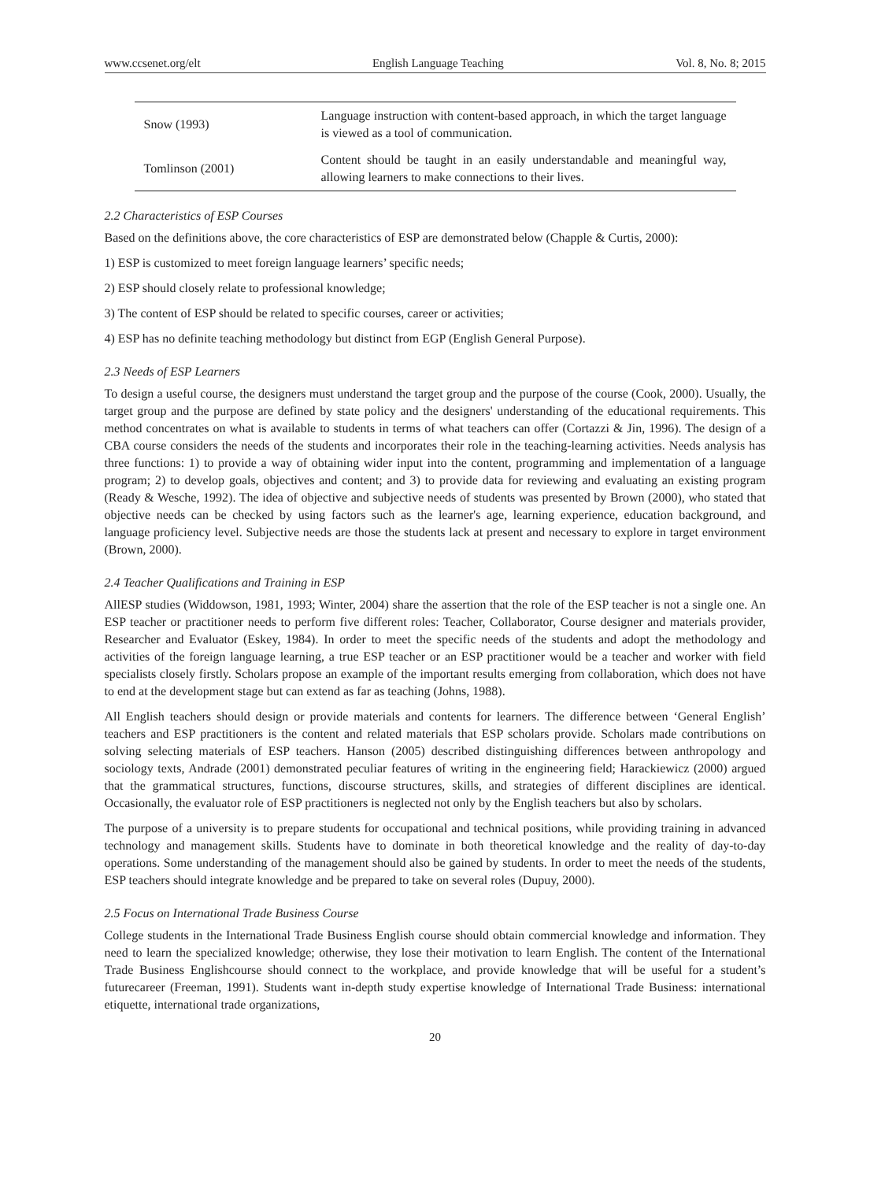www.ccsenet.org/elt English Language Teaching Vol. 8, No. 8; 2015
| Snow (1993) | Language instruction with content-based approach, in which the target language is viewed as a tool of communication. |
| Tomlinson (2001) | Content should be taught in an easily understandable and meaningful way, allowing learners to make connections to their lives. |
2.2 Characteristics of ESP Courses
Based on the definitions above, the core characteristics of ESP are demonstrated below (Chapple & Curtis, 2000):
1) ESP is customized to meet foreign language learners’ specific needs;
2) ESP should closely relate to professional knowledge;
3) The content of ESP should be related to specific courses, career or activities;
4) ESP has no definite teaching methodology but distinct from EGP (English General Purpose).
2.3 Needs of ESP Learners
To design a useful course, the designers must understand the target group and the purpose of the course (Cook, 2000). Usually, the target group and the purpose are defined by state policy and the designers' understanding of the educational requirements. This method concentrates on what is available to students in terms of what teachers can offer (Cortazzi & Jin, 1996). The design of a CBA course considers the needs of the students and incorporates their role in the teaching-learning activities. Needs analysis has three functions: 1) to provide a way of obtaining wider input into the content, programming and implementation of a language program; 2) to develop goals, objectives and content; and 3) to provide data for reviewing and evaluating an existing program (Ready & Wesche, 1992). The idea of objective and subjective needs of students was presented by Brown (2000), who stated that objective needs can be checked by using factors such as the learner's age, learning experience, education background, and language proficiency level. Subjective needs are those the students lack at present and necessary to explore in target environment (Brown, 2000).
2.4 Teacher Qualifications and Training in ESP
AllESP studies (Widdowson, 1981, 1993; Winter, 2004) share the assertion that the role of the ESP teacher is not a single one. An ESP teacher or practitioner needs to perform five different roles: Teacher, Collaborator, Course designer and materials provider, Researcher and Evaluator (Eskey, 1984). In order to meet the specific needs of the students and adopt the methodology and activities of the foreign language learning, a true ESP teacher or an ESP practitioner would be a teacher and worker with field specialists closely firstly. Scholars propose an example of the important results emerging from collaboration, which does not have to end at the development stage but can extend as far as teaching (Johns, 1988).
All English teachers should design or provide materials and contents for learners. The difference between ‘General English’ teachers and ESP practitioners is the content and related materials that ESP scholars provide. Scholars made contributions on solving selecting materials of ESP teachers. Hanson (2005) described distinguishing differences between anthropology and sociology texts, Andrade (2001) demonstrated peculiar features of writing in the engineering field; Harackiewicz (2000) argued that the grammatical structures, functions, discourse structures, skills, and strategies of different disciplines are identical. Occasionally, the evaluator role of ESP practitioners is neglected not only by the English teachers but also by scholars.
The purpose of a university is to prepare students for occupational and technical positions, while providing training in advanced technology and management skills. Students have to dominate in both theoretical knowledge and the reality of day-to-day operations. Some understanding of the management should also be gained by students. In order to meet the needs of the students, ESP teachers should integrate knowledge and be prepared to take on several roles (Dupuy, 2000).
2.5 Focus on International Trade Business Course
College students in the International Trade Business English course should obtain commercial knowledge and information. They need to learn the specialized knowledge; otherwise, they lose their motivation to learn English. The content of the International Trade Business Englishcourse should connect to the workplace, and provide knowledge that will be useful for a student’s futurecareer (Freeman, 1991). Students want in-depth study expertise knowledge of International Trade Business: international etiquette, international trade organizations,
20